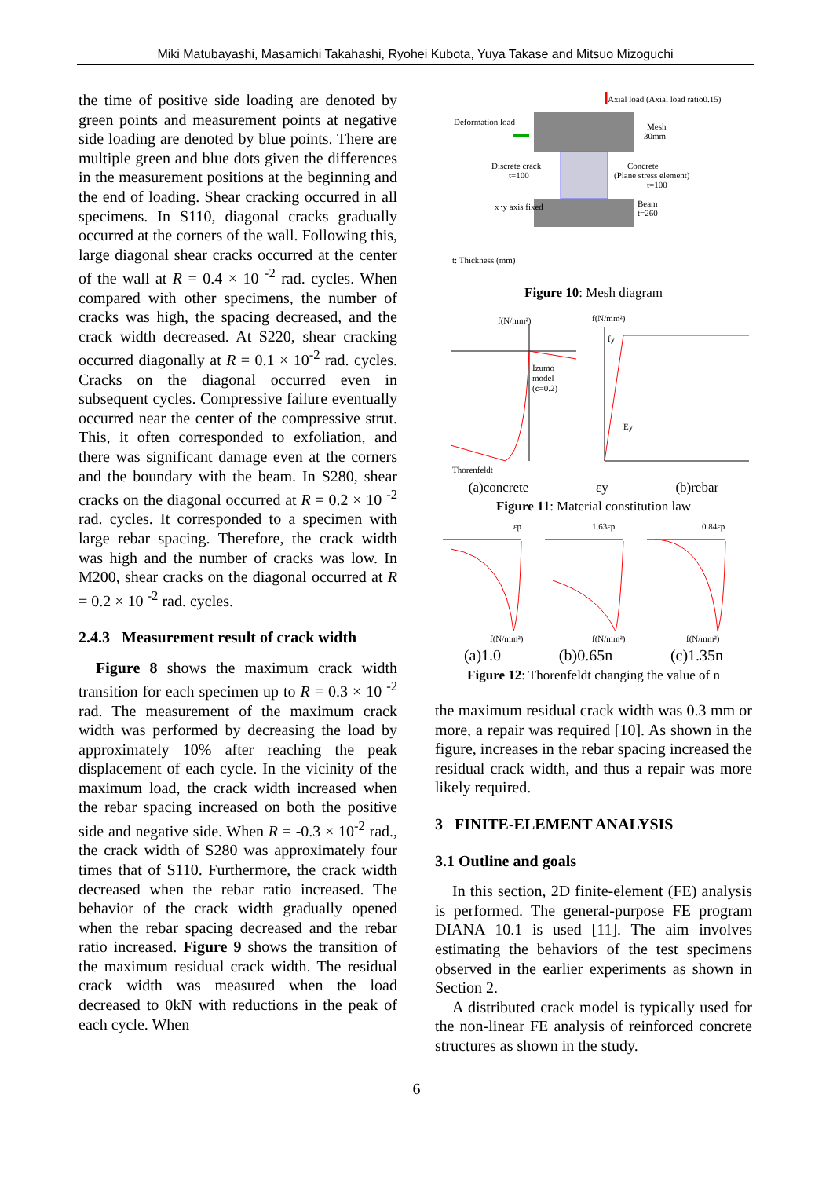Miki Matubayashi, Masamichi Takahashi, Ryohei Kubota, Yuya Takase and Mitsuo Mizoguchi
the time of positive side loading are denoted by green points and measurement points at negative side loading are denoted by blue points. There are multiple green and blue dots given the differences in the measurement positions at the beginning and the end of loading. Shear cracking occurred in all specimens. In S110, diagonal cracks gradually occurred at the corners of the wall. Following this, large diagonal shear cracks occurred at the center of the wall at R = 0.4 × 10 <sup>-2</sup> rad. cycles. When compared with other specimens, the number of cracks was high, the spacing decreased, and the crack width decreased. At S220, shear cracking occurred diagonally at R = 0.1 × 10<sup>-2</sup> rad. cycles. Cracks on the diagonal occurred even in subsequent cycles. Compressive failure eventually occurred near the center of the compressive strut. This, it often corresponded to exfoliation, and there was significant damage even at the corners and the boundary with the beam. In S280, shear cracks on the diagonal occurred at R = 0.2 × 10 <sup>-2</sup> rad. cycles. It corresponded to a specimen with large rebar spacing. Therefore, the crack width was high and the number of cracks was low. In M200, shear cracks on the diagonal occurred at R = 0.2 × 10 <sup>-2</sup> rad. cycles.
2.4.3 Measurement result of crack width
Figure 8 shows the maximum crack width transition for each specimen up to R = 0.3 × 10 <sup>-2</sup> rad. The measurement of the maximum crack width was performed by decreasing the load by approximately 10% after reaching the peak displacement of each cycle. In the vicinity of the maximum load, the crack width increased when the rebar spacing increased on both the positive side and negative side. When R = -0.3 × 10<sup>-2</sup> rad., the crack width of S280 was approximately four times that of S110. Furthermore, the crack width decreased when the rebar ratio increased. The behavior of the crack width gradually opened when the rebar spacing decreased and the rebar ratio increased. Figure 9 shows the transition of the maximum residual crack width. The residual crack width was measured when the load decreased to 0kN with reductions in the peak of each cycle. When
Axial load (Axial load ratio0.15)
Deformation load
Mesh
30mm
Discrete crack
t=100
Concrete
(Plane stress element)
t=100
x･y axis fixed
Beam
t=260
t: Thickness (mm)
Figure 10: Mesh diagram
f(N/mm²)
f(N/mm²)
Izumo
model
(c=0.2)
Thorenfeldt
fy
Ey
(a)concrete εy (b)rebar
Figure 11: Material constitution law
εp
1.63εp
0.84εp
f(N/mm²)
f(N/mm²)
f(N/mm²)
(a)1.0 (b)0.65n (c)1.35n
Figure 12: Thorenfeldt changing the value of n
the maximum residual crack width was 0.3 mm or more, a repair was required [10]. As shown in the figure, increases in the rebar spacing increased the residual crack width, and thus a repair was more likely required.
3 FINITE-ELEMENT ANALYSIS
3.1 Outline and goals
In this section, 2D finite-element (FE) analysis is performed. The general-purpose FE program DIANA 10.1 is used [11]. The aim involves estimating the behaviors of the test specimens observed in the earlier experiments as shown in Section 2.
A distributed crack model is typically used for the non-linear FE analysis of reinforced concrete structures as shown in the study.
6